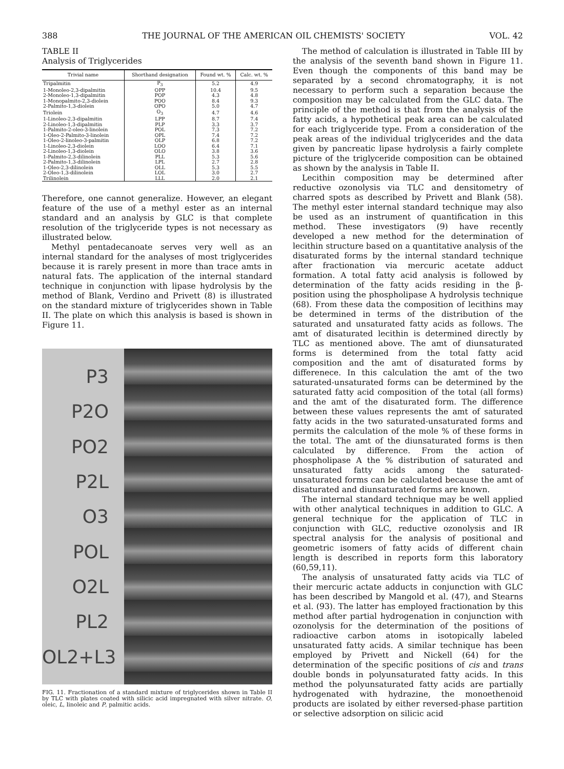388 THE JOURNAL OF THE AMERICAN OIL CHEMISTS' SOCIETY VOL. 42
TABLE II
Analysis of Triglycerides
| Trivial name | Shorthand designation | Found wt. % | Calc. wt. % |
| --- | --- | --- | --- |
| Tripalmitin | P<sub>3</sub> | 5.2 | 4.9 |
| 1-Monoleo-2,3-dipalmitin | OPP | 10.4 | 9.5 |
| 2-Monoleo-1,3-dipalmitin | POP | 4.3 | 4.8 |
| 1-Monopalmito-2,3-diolein | POO | 8.4 | 9.3 |
| 2-Palmito-1,3-diolein | OPO | 5.0 | 4.7 |
| Triolein | O<sub>3</sub> | 4.7 | 4.6 |
| 1-Linoleo-2,3-dipalmitin | LPP | 8.7 | 7.4 |
| 2-Linoleo-1,3-dipalmitin | PLP | 3.3 | 3.7 |
| 1-Palmito-2-oleo-3-linolein | POL | 7.3 | 7.2 |
| 1-Oleo-2-Palmito-3-linolein | OPL | 7.4 | 7.2 |
| 1-Oleo-2-linoleo-3-palmitin | OLP | 6.8 | 7.2 |
| 1-Linoleo-2,3-diolein | LOO | 6.4 | 7.1 |
| 2-Linoleo-1,3-diolein | OLO | 3.8 | 3.6 |
| 1-Palmito-2,3-dilinolein | PLL | 5.3 | 5.6 |
| 2-Palmito-1,3-dilinolein | LPL | 2.7 | 2.8 |
| 1-Oleo-2,3-dilinolein | OLL | 5.3 | 5.5 |
| 2-Oleo-1,3-dilinolein | LOL | 3.0 | 2.7 |
| Trilinolein | LLL | 2.0 | 2.1 |
Therefore, one cannot generalize. However, an elegant feature of the use of a methyl ester as an internal standard and an analysis by GLC is that complete resolution of the triglyceride types is not necessary as illustrated below.
Methyl pentadecanoate serves very well as an internal standard for the analyses of most triglycerides because it is rarely present in more than trace amts in natural fats. The application of the internal standard technique in conjunction with lipase hydrolysis by the method of Blank, Verdino and Privett (8) is illustrated on the standard mixture of triglycerides shown in Table II. The plate on which this analysis is based is shown in Figure 11.
P3
P2O
PO2
P2L
O3
POL
O2L
PL2
OL2+L3
FIG. 11. Fractionation of a standard mixture of triglycerides shown in Table II by TLC with plates coated with silicic acid impregnated with silver nitrate. O, oleic, L, linoleic and P, palmitic acids.
The method of calculation is illustrated in Table III by the analysis of the seventh band shown in Figure 11. Even though the components of this band may be separated by a second chromatography, it is not necessary to perform such a separation because the composition may be calculated from the GLC data. The principle of the method is that from the analysis of the fatty acids, a hypothetical peak area can be calculated for each triglyceride type. From a consideration of the peak areas of the individual triglycerides and the data given by pancreatic lipase hydrolysis a fairly complete picture of the triglyceride composition can be obtained as shown by the analysis in Table II.
Lecithin composition may be determined after reductive ozonolysis via TLC and densitometry of charred spots as described by Privett and Blank (58). The methyl ester internal standard technique may also be used as an instrument of quantification in this method. These investigators (9) have recently developed a new method for the determination of lecithin structure based on a quantitative analysis of the disaturated forms by the internal standard technique after fractionation via mercuric acetate adduct formation. A total fatty acid analysis is followed by determination of the fatty acids residing in the β-position using the phospholipase A hydrolysis technique (68). From these data the composition of lecithins may be determined in terms of the distribution of the saturated and unsaturated fatty acids as follows. The amt of disaturated lecithin is determined directly by TLC as mentioned above. The amt of diunsaturated forms is determined from the total fatty acid composition and the amt of disaturated forms by differenece. In this calculation the amt of the two saturated-unsaturated forms can be determined by the saturated fatty acid composition of the total (all forms) and the amt of the disaturated form. The difference between these values represents the amt of saturated fatty acids in the two saturated-unsaturated forms and permits the calculation of the mole % of these forms in the total. The amt of the diunsaturated forms is then calculated by difference. From the action of phospholipase A the % distribution of saturated and unsaturated fatty acids among the saturated-unsaturated forms can be calculated because the amt of disaturated and diunsaturated forms are known.
The internal standard technique may be well applied with other analytical techniques in addition to GLC. A general technique for the application of TLC in conjunction with GLC, reductive ozonolysis and IR spectral analysis for the analysis of positional and geometric isomers of fatty acids of different chain length is described in reports form this laboratory (60,59,11).
The analysis of unsaturated fatty acids via TLC of their mercuric actate adducts in conjunction with GLC has been described by Mangold et al. (47), and Stearns et al. (93). The latter has employed fractionation by this method after partial hydrogenation in conjunction with ozonolysis for the determination of the positions of radioactive carbon atoms in isotopically labeled unsaturated fatty acids. A similar technique has been employed by Privett and Nickell (64) for the determination of the specific positions of cis and trans double bonds in polyunsaturated fatty acids. In this method the polyunsaturated fatty acids are partially hydrogenated with hydrazine, the monoethenoid products are isolated by either reversed-phase partition or selective adsorption on silicic acid